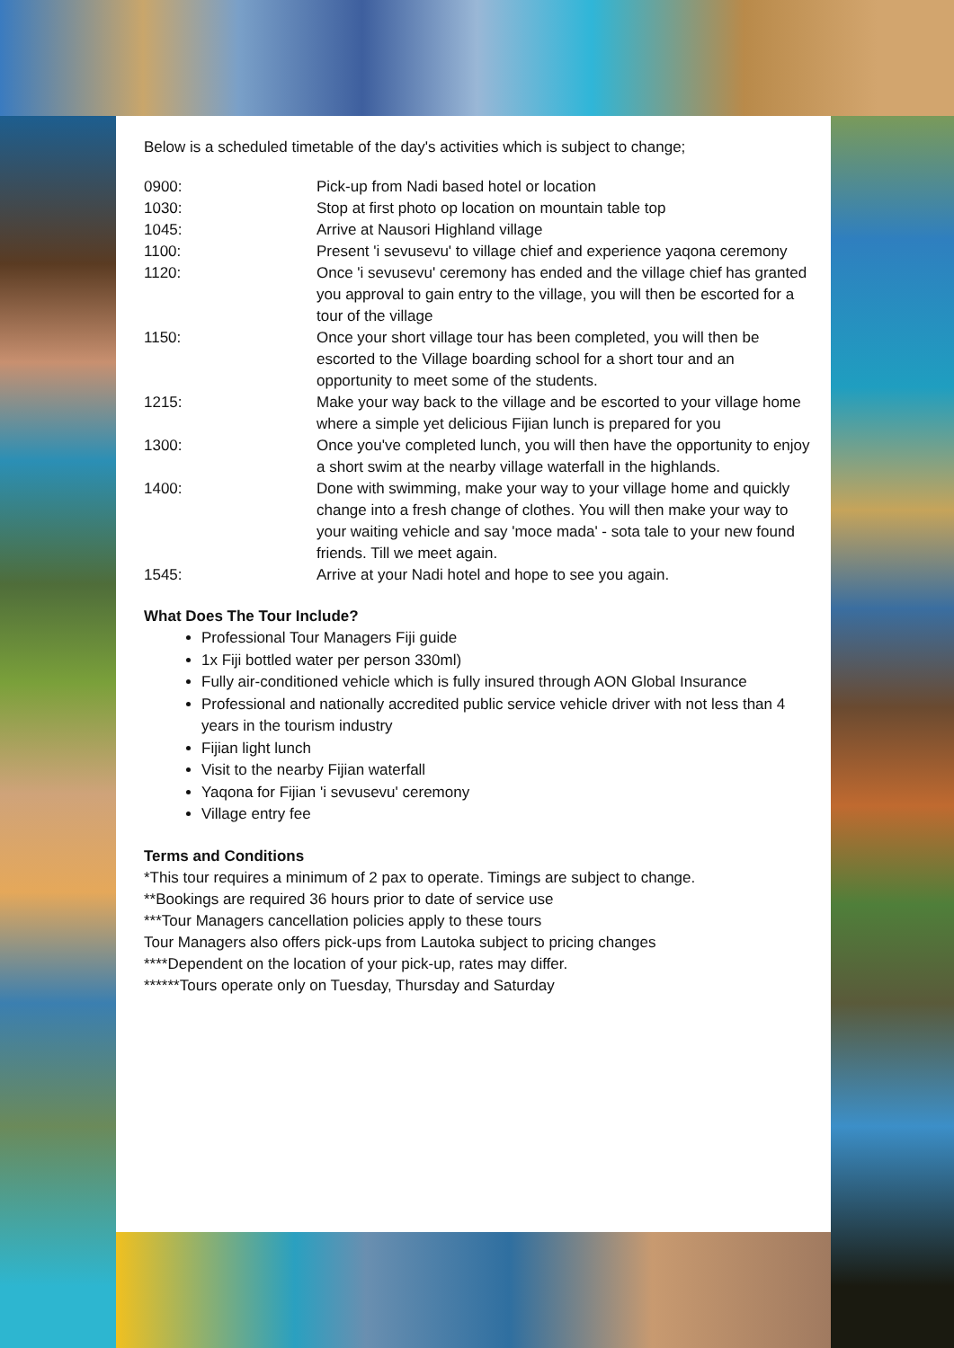Below is a scheduled timetable of the day's activities which is subject to change;
| 0900: | Pick-up from Nadi based hotel or location |
| 1030: | Stop at first photo op location on mountain table top |
| 1045: | Arrive at Nausori Highland village |
| 1100: | Present 'i sevusevu' to village chief and experience yaqona ceremony |
| 1120: | Once 'i sevusevu' ceremony has ended and the village chief has granted you approval to gain entry to the village, you will then be escorted for a tour of the village |
| 1150: | Once your short village tour has been completed, you will then be escorted to the Village boarding school for a short tour and an opportunity to meet some of the students. |
| 1215: | Make your way back to the village and be escorted to your village home where a simple yet delicious Fijian lunch is prepared for you |
| 1300: | Once you've completed lunch, you will then have the opportunity to enjoy a short swim at the nearby village waterfall in the highlands. |
| 1400: | Done with swimming, make your way to your village home and quickly change into a fresh change of clothes. You will then make your way to your waiting vehicle and say 'moce mada' - sota tale to your new found friends. Till we meet again. |
| 1545: | Arrive at your Nadi hotel and hope to see you again. |
What Does The Tour Include?
Professional Tour Managers Fiji guide
1x Fiji bottled water per person 330ml)
Fully air-conditioned vehicle which is fully insured through AON Global Insurance
Professional and nationally accredited public service vehicle driver with not less than 4 years in the tourism industry
Fijian light lunch
Visit to the nearby Fijian waterfall
Yaqona for Fijian 'i sevusevu' ceremony
Village entry fee
Terms and Conditions
*This tour requires a minimum of 2 pax to operate. Timings are subject to change.
**Bookings are required 36 hours prior to date of service use
***Tour Managers cancellation policies apply to these tours
Tour Managers also offers pick-ups from Lautoka subject to pricing changes
****Dependent on the location of your pick-up, rates may differ.
******Tours operate only on Tuesday, Thursday and Saturday